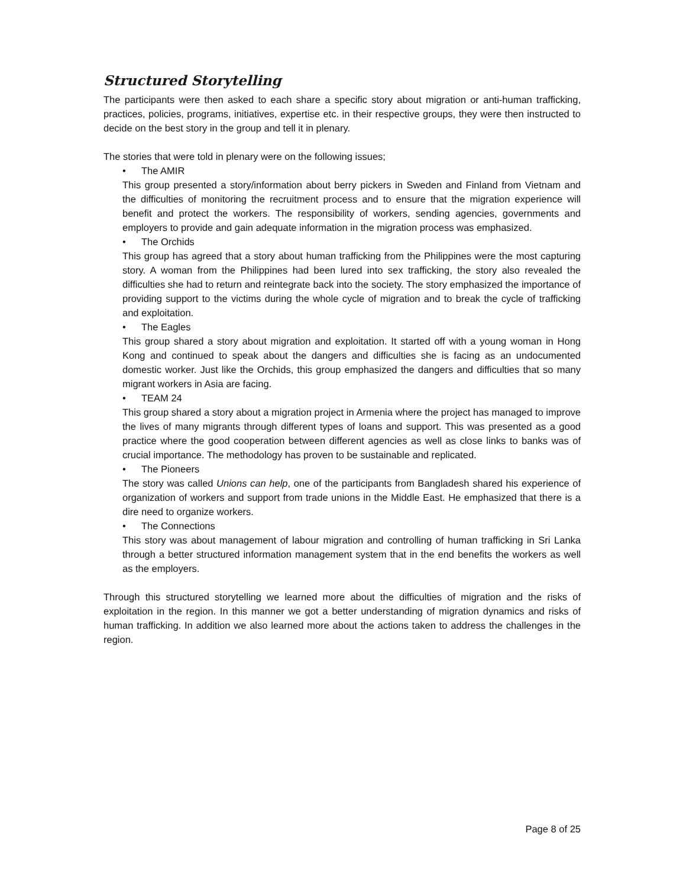Structured Storytelling
The participants were then asked to each share a specific story about migration or anti-human trafficking, practices, policies, programs, initiatives, expertise etc. in their respective groups, they were then instructed to decide on the best story in the group and tell it in plenary.
The stories that were told in plenary were on the following issues;
• The AMIR
This group presented a story/information about berry pickers in Sweden and Finland from Vietnam and the difficulties of monitoring the recruitment process and to ensure that the migration experience will benefit and protect the workers. The responsibility of workers, sending agencies, governments and employers to provide and gain adequate information in the migration process was emphasized.
• The Orchids
This group has agreed that a story about human trafficking from the Philippines were the most capturing story. A woman from the Philippines had been lured into sex trafficking, the story also revealed the difficulties she had to return and reintegrate back into the society. The story emphasized the importance of providing support to the victims during the whole cycle of migration and to break the cycle of trafficking and exploitation.
• The Eagles
This group shared a story about migration and exploitation. It started off with a young woman in Hong Kong and continued to speak about the dangers and difficulties she is facing as an undocumented domestic worker. Just like the Orchids, this group emphasized the dangers and difficulties that so many migrant workers in Asia are facing.
• TEAM 24
This group shared a story about a migration project in Armenia where the project has managed to improve the lives of many migrants through different types of loans and support. This was presented as a good practice where the good cooperation between different agencies as well as close links to banks was of crucial importance. The methodology has proven to be sustainable and replicated.
• The Pioneers
The story was called Unions can help, one of the participants from Bangladesh shared his experience of organization of workers and support from trade unions in the Middle East. He emphasized that there is a dire need to organize workers.
• The Connections
This story was about management of labour migration and controlling of human trafficking in Sri Lanka through a better structured information management system that in the end benefits the workers as well as the employers.
Through this structured storytelling we learned more about the difficulties of migration and the risks of exploitation in the region. In this manner we got a better understanding of migration dynamics and risks of human trafficking. In addition we also learned more about the actions taken to address the challenges in the region.
Page 8 of 25